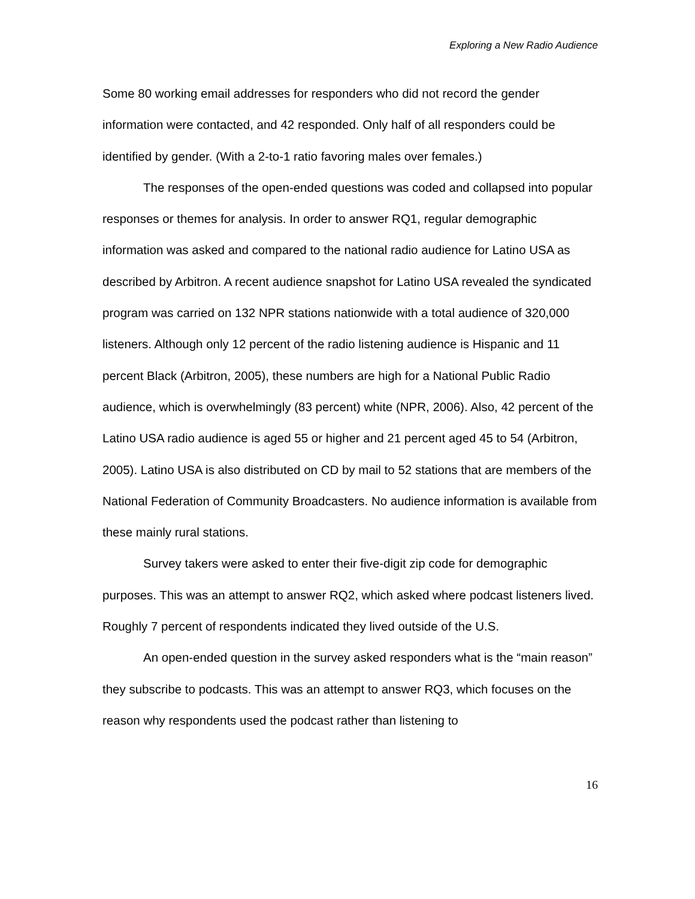Exploring a New Radio Audience
Some 80 working email addresses for responders who did not record the gender information were contacted, and 42 responded. Only half of all responders could be identified by gender. (With a 2-to-1 ratio favoring males over females.)
The responses of the open-ended questions was coded and collapsed into popular responses or themes for analysis. In order to answer RQ1, regular demographic information was asked and compared to the national radio audience for Latino USA as described by Arbitron. A recent audience snapshot for Latino USA revealed the syndicated program was carried on 132 NPR stations nationwide with a total audience of 320,000 listeners. Although only 12 percent of the radio listening audience is Hispanic and 11 percent Black (Arbitron, 2005), these numbers are high for a National Public Radio audience, which is overwhelmingly (83 percent) white (NPR, 2006). Also, 42 percent of the Latino USA radio audience is aged 55 or higher and 21 percent aged 45 to 54 (Arbitron, 2005). Latino USA is also distributed on CD by mail to 52 stations that are members of the National Federation of Community Broadcasters. No audience information is available from these mainly rural stations.
Survey takers were asked to enter their five-digit zip code for demographic purposes. This was an attempt to answer RQ2, which asked where podcast listeners lived. Roughly 7 percent of respondents indicated they lived outside of the U.S.
An open-ended question in the survey asked responders what is the “main reason” they subscribe to podcasts. This was an attempt to answer RQ3, which focuses on the reason why respondents used the podcast rather than listening to
16